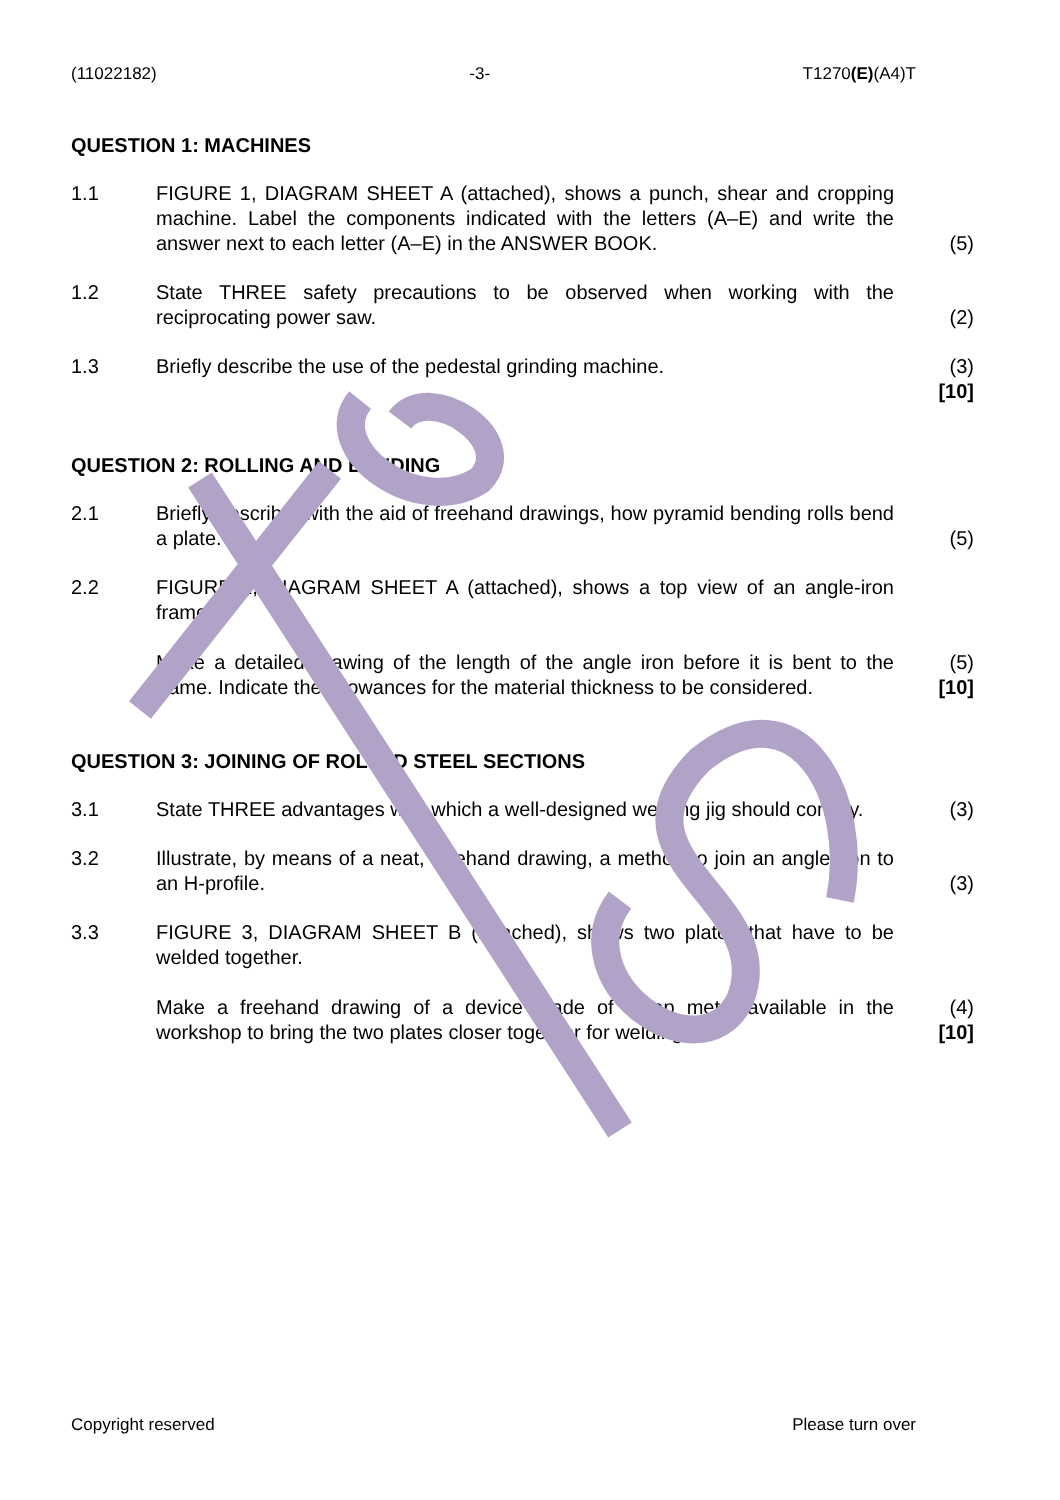(11022182) -3- T1270(E)(A4)T
QUESTION 1: MACHINES
1.1 FIGURE 1, DIAGRAM SHEET A (attached), shows a punch, shear and cropping machine. Label the components indicated with the letters (A–E) and write the answer next to each letter (A–E) in the ANSWER BOOK.
(5)
1.2 State THREE safety precautions to be observed when working with the reciprocating power saw.
(2)
1.3 Briefly describe the use of the pedestal grinding machine. (3)
[10]
QUESTION 2: ROLLING AND BENDING
2.1 Briefly describe, with the aid of freehand drawings, how pyramid bending rolls bend a plate.
(5)
2.2 FIGURE 2, DIAGRAM SHEET A (attached), shows a top view of an angle-iron frame.
Make a detailed drawing of the length of the angle iron before it is bent to the frame. Indicate the allowances for the material thickness to be considered.
(5)
[10]
QUESTION 3: JOINING OF ROLLED STEEL SECTIONS
3.1 State THREE advantages with which a well-designed welding jig should comply.
(3)
3.2 Illustrate, by means of a neat, freehand drawing, a method to join an angle iron to an H-profile.
(3)
3.3 FIGURE 3, DIAGRAM SHEET B (attached), shows two plates that have to be welded together.
Make a freehand drawing of a device made of scrap metal available in the workshop to bring the two plates closer together for welding.
(4)
[10]
Copyright reserved Please turn over